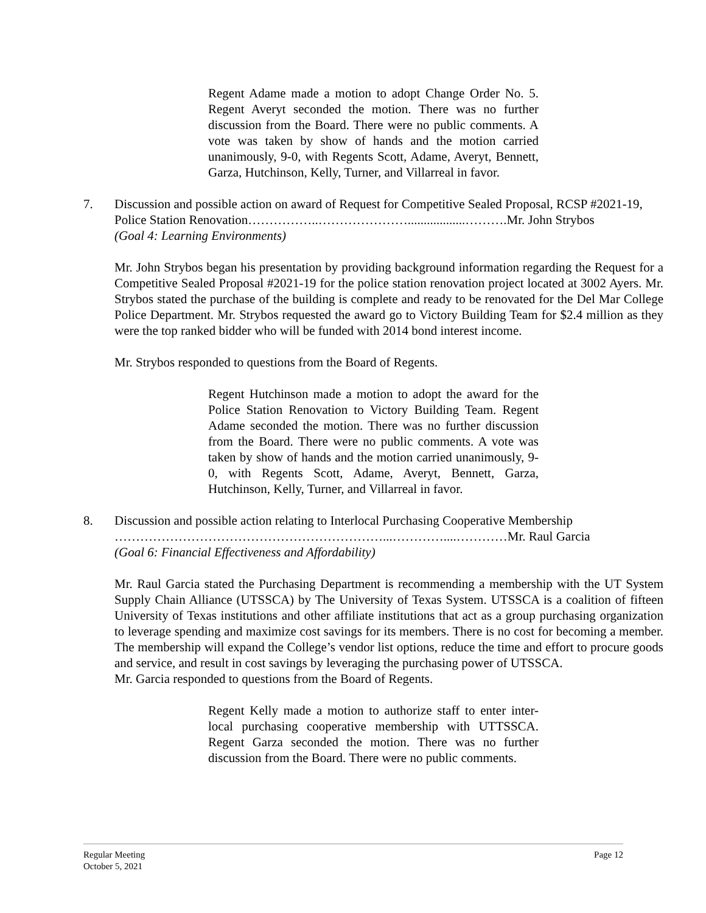Regent Adame made a motion to adopt Change Order No. 5. Regent Averyt seconded the motion. There was no further discussion from the Board. There were no public comments. A vote was taken by show of hands and the motion carried unanimously, 9-0, with Regents Scott, Adame, Averyt, Bennett, Garza, Hutchinson, Kelly, Turner, and Villarreal in favor.
7. Discussion and possible action on award of Request for Competitive Sealed Proposal, RCSP #2021-19, Police Station Renovation……………..…………………..................……….Mr. John Strybos
(Goal 4: Learning Environments)
Mr. John Strybos began his presentation by providing background information regarding the Request for a Competitive Sealed Proposal #2021-19 for the police station renovation project located at 3002 Ayers. Mr. Strybos stated the purchase of the building is complete and ready to be renovated for the Del Mar College Police Department. Mr. Strybos requested the award go to Victory Building Team for $2.4 million as they were the top ranked bidder who will be funded with 2014 bond interest income.
Mr. Strybos responded to questions from the Board of Regents.
Regent Hutchinson made a motion to adopt the award for the Police Station Renovation to Victory Building Team. Regent Adame seconded the motion. There was no further discussion from the Board. There were no public comments. A vote was taken by show of hands and the motion carried unanimously, 9-0, with Regents Scott, Adame, Averyt, Bennett, Garza, Hutchinson, Kelly, Turner, and Villarreal in favor.
8. Discussion and possible action relating to Interlocal Purchasing Cooperative Membership
………………………………………………………...…………....…………Mr. Raul Garcia
(Goal 6: Financial Effectiveness and Affordability)
Mr. Raul Garcia stated the Purchasing Department is recommending a membership with the UT System Supply Chain Alliance (UTSSCA) by The University of Texas System. UTSSCA is a coalition of fifteen University of Texas institutions and other affiliate institutions that act as a group purchasing organization to leverage spending and maximize cost savings for its members. There is no cost for becoming a member. The membership will expand the College’s vendor list options, reduce the time and effort to procure goods and service, and result in cost savings by leveraging the purchasing power of UTSSCA.
Mr. Garcia responded to questions from the Board of Regents.
Regent Kelly made a motion to authorize staff to enter inter-local purchasing cooperative membership with UTTSSCA. Regent Garza seconded the motion. There was no further discussion from the Board. There were no public comments.
Regular Meeting
October 5, 2021
Page 12